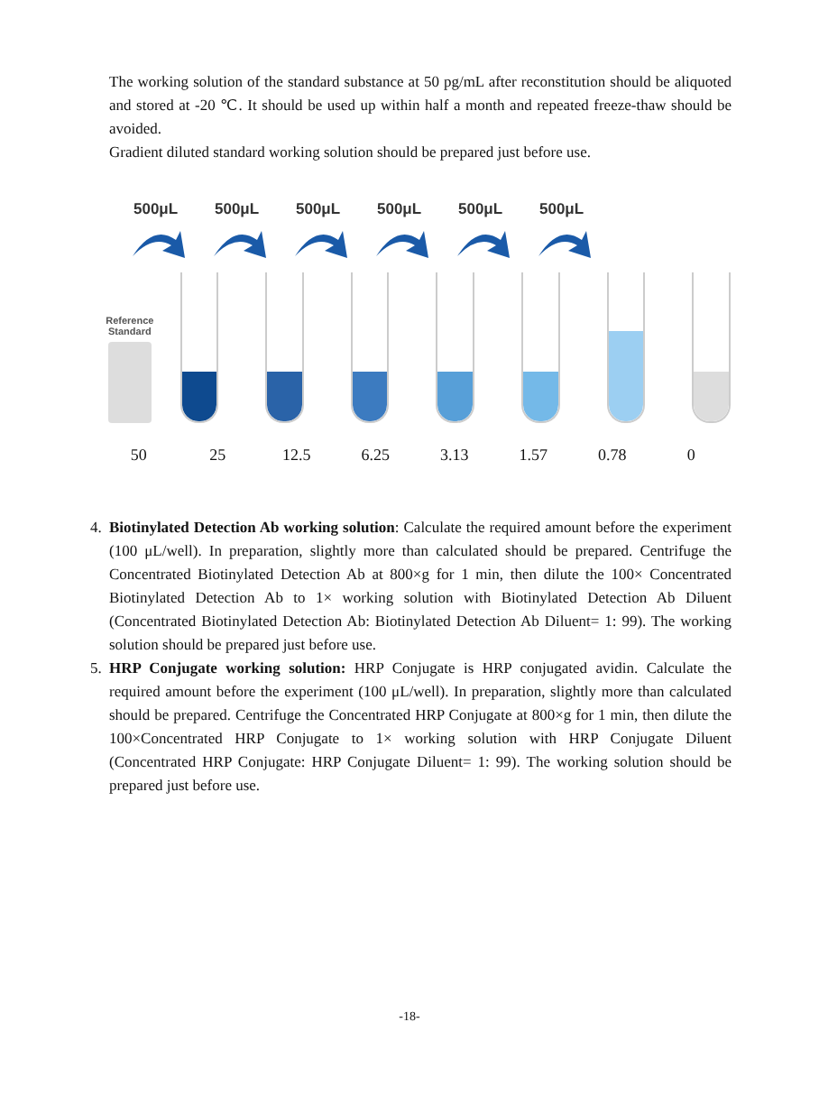The working solution of the standard substance at 50 pg/mL after reconstitution should be aliquoted and stored at -20 ℃. It should be used up within half a month and repeated freeze-thaw should be avoided.
Gradient diluted standard working solution should be prepared just before use.
500μL 500μL 500μL 500μL 500μL 500μL
Reference
Standard
50 25 12.5 6.25 3.13 1.57 0.78 0
4. Biotinylated Detection Ab working solution: Calculate the required amount before the experiment (100 μL/well). In preparation, slightly more than calculated should be prepared. Centrifuge the Concentrated Biotinylated Detection Ab at 800×g for 1 min, then dilute the 100× Concentrated Biotinylated Detection Ab to 1× working solution with Biotinylated Detection Ab Diluent (Concentrated Biotinylated Detection Ab: Biotinylated Detection Ab Diluent= 1: 99). The working solution should be prepared just before use.
5. HRP Conjugate working solution: HRP Conjugate is HRP conjugated avidin. Calculate the required amount before the experiment (100 μL/well). In preparation, slightly more than calculated should be prepared. Centrifuge the Concentrated HRP Conjugate at 800×g for 1 min, then dilute the 100×Concentrated HRP Conjugate to 1× working solution with HRP Conjugate Diluent (Concentrated HRP Conjugate: HRP Conjugate Diluent= 1: 99). The working solution should be prepared just before use.
-18-